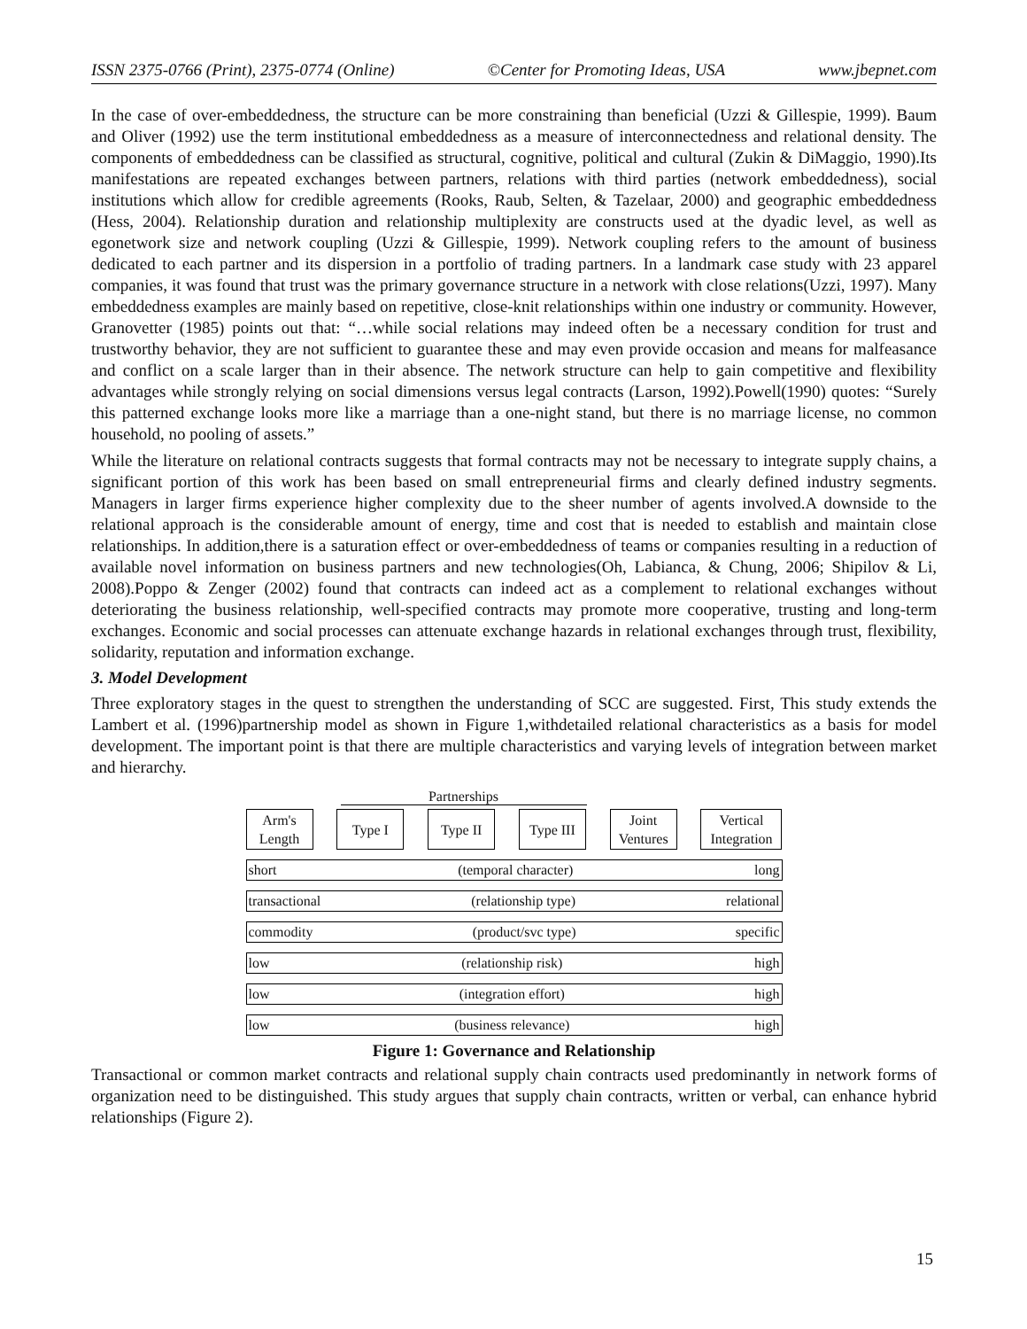ISSN 2375-0766 (Print), 2375-0774 (Online) ©Center for Promoting Ideas, USA www.jbepnet.com
In the case of over-embeddedness, the structure can be more constraining than beneficial (Uzzi & Gillespie, 1999). Baum and Oliver (1992) use the term institutional embeddedness as a measure of interconnectedness and relational density. The components of embeddedness can be classified as structural, cognitive, political and cultural (Zukin & DiMaggio, 1990).Its manifestations are repeated exchanges between partners, relations with third parties (network embeddedness), social institutions which allow for credible agreements (Rooks, Raub, Selten, & Tazelaar, 2000) and geographic embeddedness (Hess, 2004). Relationship duration and relationship multiplexity are constructs used at the dyadic level, as well as egonetwork size and network coupling (Uzzi & Gillespie, 1999). Network coupling refers to the amount of business dedicated to each partner and its dispersion in a portfolio of trading partners. In a landmark case study with 23 apparel companies, it was found that trust was the primary governance structure in a network with close relations(Uzzi, 1997). Many embeddedness examples are mainly based on repetitive, close-knit relationships within one industry or community. However, Granovetter (1985) points out that: “…while social relations may indeed often be a necessary condition for trust and trustworthy behavior, they are not sufficient to guarantee these and may even provide occasion and means for malfeasance and conflict on a scale larger than in their absence. The network structure can help to gain competitive and flexibility advantages while strongly relying on social dimensions versus legal contracts (Larson, 1992).Powell(1990) quotes: “Surely this patterned exchange looks more like a marriage than a one-night stand, but there is no marriage license, no common household, no pooling of assets.”
While the literature on relational contracts suggests that formal contracts may not be necessary to integrate supply chains, a significant portion of this work has been based on small entrepreneurial firms and clearly defined industry segments. Managers in larger firms experience higher complexity due to the sheer number of agents involved.A downside to the relational approach is the considerable amount of energy, time and cost that is needed to establish and maintain close relationships. In addition,there is a saturation effect or over-embeddedness of teams or companies resulting in a reduction of available novel information on business partners and new technologies(Oh, Labianca, & Chung, 2006; Shipilov & Li, 2008).Poppo & Zenger (2002) found that contracts can indeed act as a complement to relational exchanges without deteriorating the business relationship, well-specified contracts may promote more cooperative, trusting and long-term exchanges. Economic and social processes can attenuate exchange hazards in relational exchanges through trust, flexibility, solidarity, reputation and information exchange.
3. Model Development
Three exploratory stages in the quest to strengthen the understanding of SCC are suggested. First, This study extends the Lambert et al. (1996)partnership model as shown in Figure 1,withdetailed relational characteristics as a basis for model development. The important point is that there are multiple characteristics and varying levels of integration between market and hierarchy.
Partnerships
Arm's
Length
Type I Type II Type III
Joint
Ventures
Vertical
Integration
short (temporal character) long
transactional (relationship type) relational
commodity (product/svc type) specific
low (relationship risk) high
low (integration effort) high
low (business relevance) high
Figure 1: Governance and Relationship
Transactional or common market contracts and relational supply chain contracts used predominantly in network forms of organization need to be distinguished. This study argues that supply chain contracts, written or verbal, can enhance hybrid relationships (Figure 2).
15